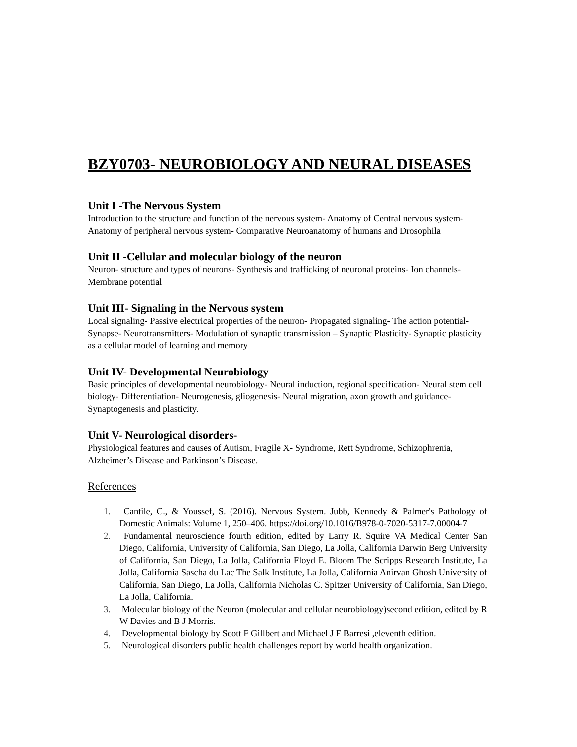BZY0703- NEUROBIOLOGY AND NEURAL DISEASES
Unit I -The Nervous System
Introduction to the structure and function of the nervous system- Anatomy of Central nervous system- Anatomy of peripheral nervous system- Comparative Neuroanatomy of humans and Drosophila
Unit II -Cellular and molecular biology of the neuron
Neuron- structure and types of neurons- Synthesis and trafficking of neuronal proteins- Ion channels- Membrane potential
Unit III- Signaling in the Nervous system
Local signaling- Passive electrical properties of the neuron- Propagated signaling- The action potential- Synapse- Neurotransmitters- Modulation of synaptic transmission – Synaptic Plasticity- Synaptic plasticity as a cellular model of learning and memory
Unit IV- Developmental Neurobiology
Basic principles of developmental neurobiology- Neural induction, regional specification- Neural stem cell biology- Differentiation- Neurogenesis, gliogenesis- Neural migration, axon growth and guidance- Synaptogenesis and plasticity.
Unit V- Neurological disorders-
Physiological features and causes of Autism, Fragile X- Syndrome, Rett Syndrome, Schizophrenia, Alzheimer’s Disease and Parkinson’s Disease.
References
1. Cantile, C., & Youssef, S. (2016). Nervous System. Jubb, Kennedy & Palmer's Pathology of Domestic Animals: Volume 1, 250–406. https://doi.org/10.1016/B978-0-7020-5317-7.00004-7
2. Fundamental neuroscience fourth edition, edited by Larry R. Squire VA Medical Center San Diego, California, University of California, San Diego, La Jolla, California Darwin Berg University of California, San Diego, La Jolla, California Floyd E. Bloom The Scripps Research Institute, La Jolla, California Sascha du Lac The Salk Institute, La Jolla, California Anirvan Ghosh University of California, San Diego, La Jolla, California Nicholas C. Spitzer University of California, San Diego, La Jolla, California.
3. Molecular biology of the Neuron (molecular and cellular neurobiology)second edition, edited by R W Davies and B J Morris.
4. Developmental biology by Scott F Gillbert and Michael J F Barresi ,eleventh edition.
5. Neurological disorders public health challenges report by world health organization.